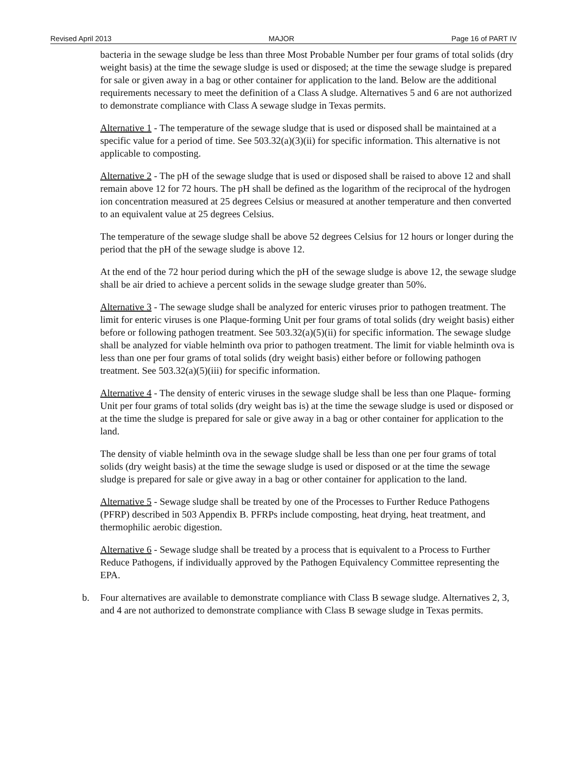Revised April 2013 MAJOR Page 16 of PART IV
bacteria in the sewage sludge be less than three Most Probable Number per four grams of total solids (dry weight basis) at the time the sewage sludge is used or disposed; at the time the sewage sludge is prepared for sale or given away in a bag or other container for application to the land. Below are the additional requirements necessary to meet the definition of a Class A sludge. Alternatives 5 and 6 are not authorized to demonstrate compliance with Class A sewage sludge in Texas permits.
Alternative 1 - The temperature of the sewage sludge that is used or disposed shall be maintained at a specific value for a period of time. See 503.32(a)(3)(ii) for specific information. This alternative is not applicable to composting.
Alternative 2 - The pH of the sewage sludge that is used or disposed shall be raised to above 12 and shall remain above 12 for 72 hours. The pH shall be defined as the logarithm of the reciprocal of the hydrogen ion concentration measured at 25 degrees Celsius or measured at another temperature and then converted to an equivalent value at 25 degrees Celsius.
The temperature of the sewage sludge shall be above 52 degrees Celsius for 12 hours or longer during the period that the pH of the sewage sludge is above 12.
At the end of the 72 hour period during which the pH of the sewage sludge is above 12, the sewage sludge shall be air dried to achieve a percent solids in the sewage sludge greater than 50%.
Alternative 3 - The sewage sludge shall be analyzed for enteric viruses prior to pathogen treatment. The limit for enteric viruses is one Plaque-forming Unit per four grams of total solids (dry weight basis) either before or following pathogen treatment. See 503.32(a)(5)(ii) for specific information. The sewage sludge shall be analyzed for viable helminth ova prior to pathogen treatment. The limit for viable helminth ova is less than one per four grams of total solids (dry weight basis) either before or following pathogen treatment. See 503.32(a)(5)(iii) for specific information.
Alternative 4 - The density of enteric viruses in the sewage sludge shall be less than one Plaque- forming Unit per four grams of total solids (dry weight bas is) at the time the sewage sludge is used or disposed or at the time the sludge is prepared for sale or give away in a bag or other container for application to the land.
The density of viable helminth ova in the sewage sludge shall be less than one per four grams of total solids (dry weight basis) at the time the sewage sludge is used or disposed or at the time the sewage sludge is prepared for sale or give away in a bag or other container for application to the land.
Alternative 5 - Sewage sludge shall be treated by one of the Processes to Further Reduce Pathogens (PFRP) described in 503 Appendix B. PFRPs include composting, heat drying, heat treatment, and thermophilic aerobic digestion.
Alternative 6 - Sewage sludge shall be treated by a process that is equivalent to a Process to Further Reduce Pathogens, if individually approved by the Pathogen Equivalency Committee representing the EPA.
b. Four alternatives are available to demonstrate compliance with Class B sewage sludge. Alternatives 2, 3, and 4 are not authorized to demonstrate compliance with Class B sewage sludge in Texas permits.